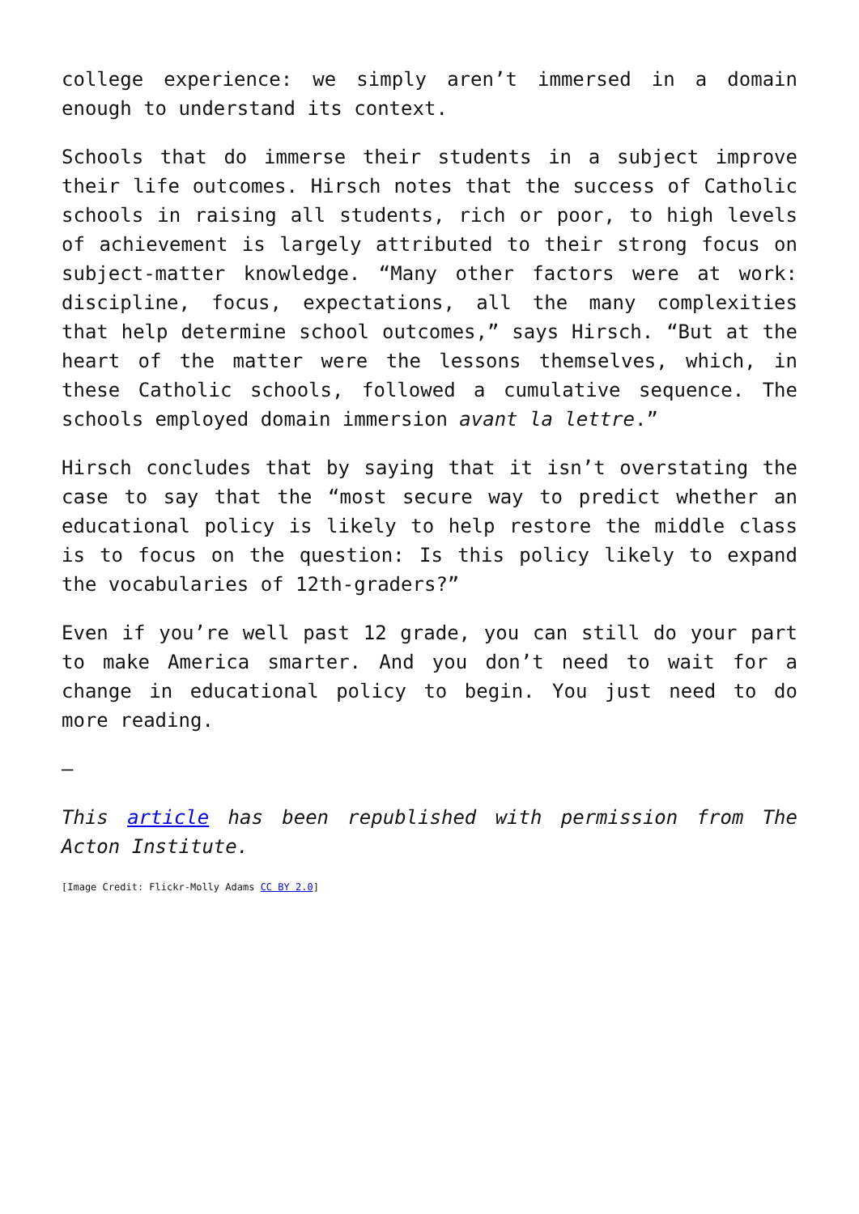college experience: we simply aren’t immersed in a domain enough to understand its context.
Schools that do immerse their students in a subject improve their life outcomes. Hirsch notes that the success of Catholic schools in raising all students, rich or poor, to high levels of achievement is largely attributed to their strong focus on subject-matter knowledge. “Many other factors were at work: discipline, focus, expectations, all the many complexities that help determine school outcomes,” says Hirsch. “But at the heart of the matter were the lessons themselves, which, in these Catholic schools, followed a cumulative sequence. The schools employed domain immersion avant la lettre.”
Hirsch concludes that by saying that it isn’t overstating the case to say that the “most secure way to predict whether an educational policy is likely to help restore the middle class is to focus on the question: Is this policy likely to expand the vocabularies of 12th-graders?”
Even if you’re well past 12 grade, you can still do your part to make America smarter. And you don’t need to wait for a change in educational policy to begin. You just need to do more reading.
—
This article has been republished with permission from The Acton Institute.
[Image Credit: Flickr-Molly Adams CC BY 2.0]